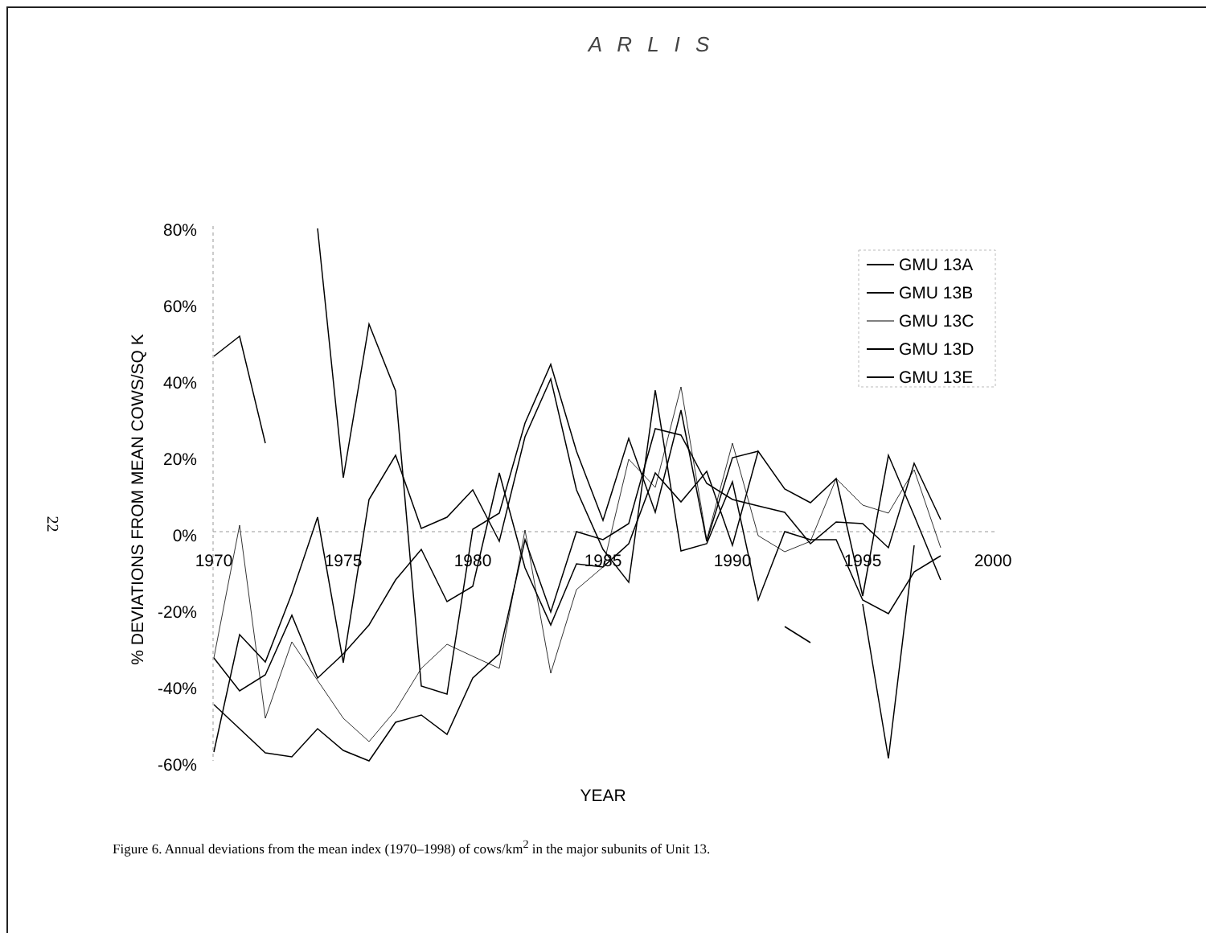A R L I S
22
80%
60%
40%
20%
0%
-20%
-40%
-60%
1970
1975
1980
1985
1990
1995
2000
YEAR
% DEVIATIONS FROM MEAN COWS/SQ K
GMU 13A
GMU 13B
GMU 13C
GMU 13D
GMU 13E
Figure 6. Annual deviations from the mean index (1970–1998) of cows/km<sup>2</sup> in the major subunits of Unit 13.